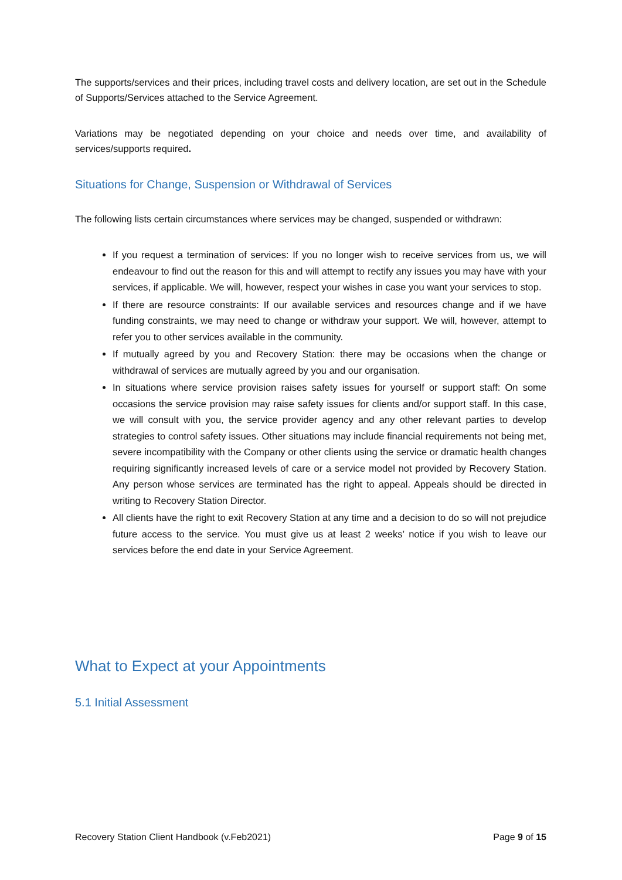The supports/services and their prices, including travel costs and delivery location, are set out in the Schedule of Supports/Services attached to the Service Agreement.
Variations may be negotiated depending on your choice and needs over time, and availability of services/supports required.
Situations for Change, Suspension or Withdrawal of Services
The following lists certain circumstances where services may be changed, suspended or withdrawn:
If you request a termination of services: If you no longer wish to receive services from us, we will endeavour to find out the reason for this and will attempt to rectify any issues you may have with your services, if applicable. We will, however, respect your wishes in case you want your services to stop.
If there are resource constraints: If our available services and resources change and if we have funding constraints, we may need to change or withdraw your support. We will, however, attempt to refer you to other services available in the community.
If mutually agreed by you and Recovery Station: there may be occasions when the change or withdrawal of services are mutually agreed by you and our organisation.
In situations where service provision raises safety issues for yourself or support staff: On some occasions the service provision may raise safety issues for clients and/or support staff. In this case, we will consult with you, the service provider agency and any other relevant parties to develop strategies to control safety issues. Other situations may include financial requirements not being met, severe incompatibility with the Company or other clients using the service or dramatic health changes requiring significantly increased levels of care or a service model not provided by Recovery Station. Any person whose services are terminated has the right to appeal. Appeals should be directed in writing to Recovery Station Director.
All clients have the right to exit Recovery Station at any time and a decision to do so will not prejudice future access to the service. You must give us at least 2 weeks’ notice if you wish to leave our services before the end date in your Service Agreement.
What to Expect at your Appointments
5.1 Initial Assessment
Recovery Station Client Handbook (v.Feb2021) Page 9 of 15